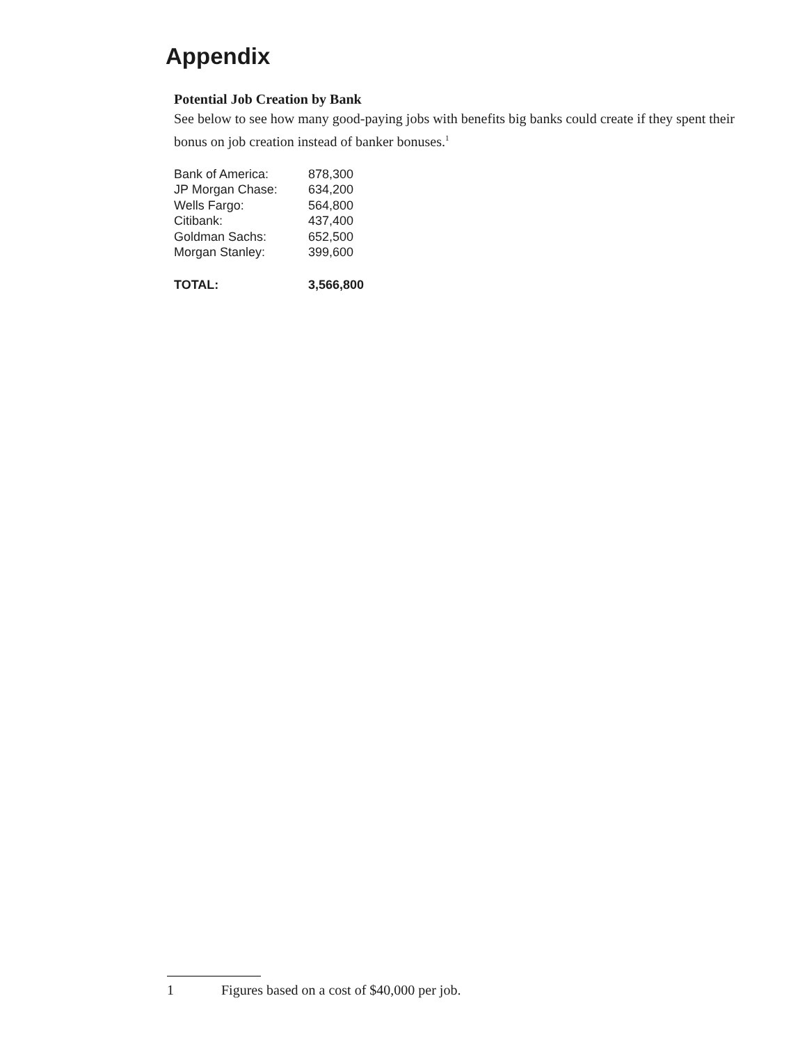Appendix
Potential Job Creation by Bank
See below to see how many good-paying jobs with benefits big banks could create if they spent their bonus on job creation instead of banker bonuses.<sup>1</sup>
| Bank of America: | 878,300 |
| JP Morgan Chase: | 634,200 |
| Wells Fargo: | 564,800 |
| Citibank: | 437,400 |
| Goldman Sachs: | 652,500 |
| Morgan Stanley: | 399,600 |
| TOTAL: | 3,566,800 |
1 Figures based on a cost of $40,000 per job.